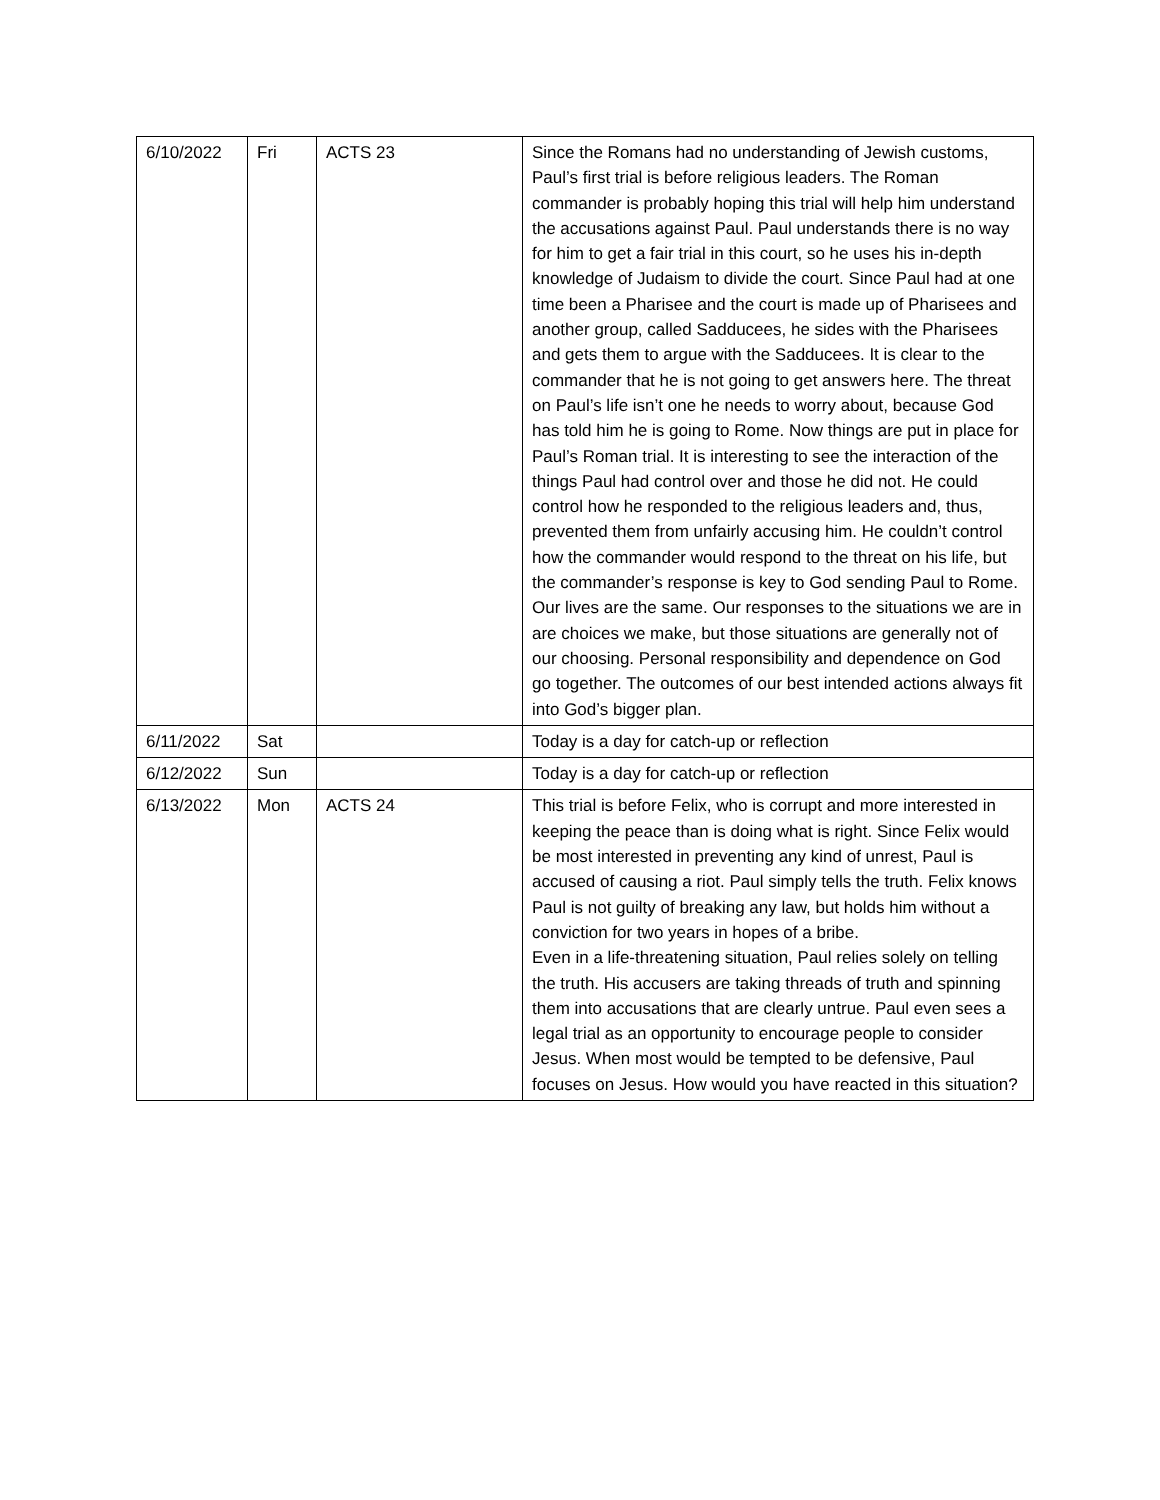| 6/10/2022 | Fri | ACTS 23 | Since the Romans had no understanding of Jewish customs, Paul’s first trial is before religious leaders. The Roman commander is probably hoping this trial will help him understand the accusations against Paul. Paul understands there is no way for him to get a fair trial in this court, so he uses his in-depth knowledge of Judaism to divide the court. Since Paul had at one time been a Pharisee and the court is made up of Pharisees and another group, called Sadducees, he sides with the Pharisees and gets them to argue with the Sadducees. It is clear to the commander that he is not going to get answers here. The threat on Paul’s life isn’t one he needs to worry about, because God has told him he is going to Rome. Now things are put in place for Paul’s Roman trial. It is interesting to see the interaction of the things Paul had control over and those he did not. He could control how he responded to the religious leaders and, thus, prevented them from unfairly accusing him. He couldn’t control how the commander would respond to the threat on his life, but the commander’s response is key to God sending Paul to Rome. Our lives are the same. Our responses to the situations we are in are choices we make, but those situations are generally not of our choosing. Personal responsibility and dependence on God go together. The outcomes of our best intended actions always fit into God’s bigger plan. |
| 6/11/2022 | Sat | | Today is a day for catch-up or reflection |
| 6/12/2022 | Sun | | Today is a day for catch-up or reflection |
| 6/13/2022 | Mon | ACTS 24 | This trial is before Felix, who is corrupt and more interested in keeping the peace than is doing what is right. Since Felix would be most interested in preventing any kind of unrest, Paul is accused of causing a riot. Paul simply tells the truth. Felix knows Paul is not guilty of breaking any law, but holds him without a conviction for two years in hopes of a bribe. Even in a life-threatening situation, Paul relies solely on telling the truth. His accusers are taking threads of truth and spinning them into accusations that are clearly untrue. Paul even sees a legal trial as an opportunity to encourage people to consider Jesus. When most would be tempted to be defensive, Paul focuses on Jesus. How would you have reacted in this situation? |